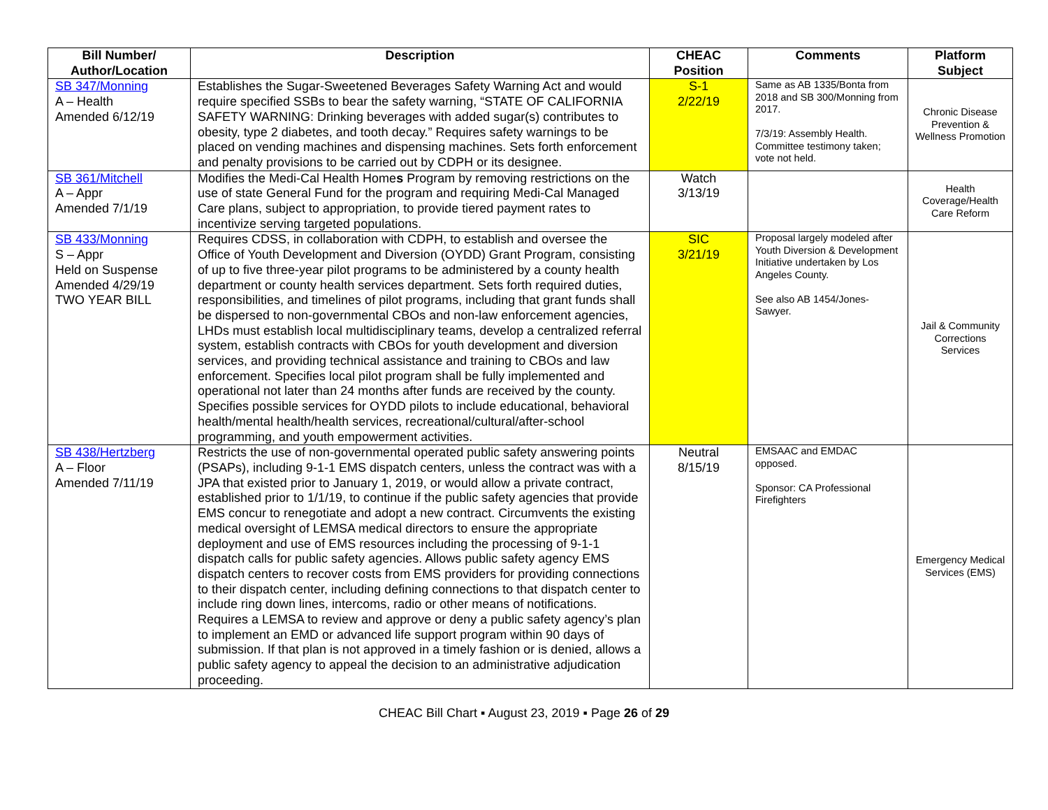| Bill Number/ Author/Location | Description | CHEAC Position | Comments | Platform Subject |
| --- | --- | --- | --- | --- |
| SB 347/Monning A – Health Amended 6/12/19 | Establishes the Sugar-Sweetened Beverages Safety Warning Act and would require specified SSBs to bear the safety warning, “STATE OF CALIFORNIA SAFETY WARNING: Drinking beverages with added sugar(s) contributes to obesity, type 2 diabetes, and tooth decay.” Requires safety warnings to be placed on vending machines and dispensing machines. Sets forth enforcement and penalty provisions to be carried out by CDPH or its designee. | S-1 2/22/19 | Same as AB 1335/Bonta from 2018 and SB 300/Monning from 2017. 7/3/19: Assembly Health. Committee testimony taken; vote not held. | Chronic Disease Prevention & Wellness Promotion |
| SB 361/Mitchell A – Appr Amended 7/1/19 | Modifies the Medi-Cal Health Home s Program by removing restrictions on the use of state General Fund for the program and requiring Medi-Cal Managed Care plans, subject to appropriation, to provide tiered payment rates to incentivize serving targeted populations. | Watch 3/13/19 | | Health Coverage/Health Care Reform |
| SB 433/Monning S – Appr Held on Suspense Amended 4/29/19 TWO YEAR BILL | Requires CDSS, in collaboration with CDPH, to establish and oversee the Office of Youth Development and Diversion (OYDD) Grant Program, consisting of up to five three-year pilot programs to be administered by a county health department or county health services department. Sets forth required duties, responsibilities, and timelines of pilot programs, including that grant funds shall be dispersed to non-governmental CBOs and non-law enforcement agencies, LHDs must establish local multidisciplinary teams, develop a centralized referral system, establish contracts with CBOs for youth development and diversion services, and providing technical assistance and training to CBOs and law enforcement. Specifies local pilot program shall be fully implemented and operational not later than 24 months after funds are received by the county. Specifies possible services for OYDD pilots to include educational, behavioral health/mental health/health services, recreational/cultural/after-school programming, and youth empowerment activities. | SIC 3/21/19 | Proposal largely modeled after Youth Diversion & Development Initiative undertaken by Los Angeles County. See also AB 1454/Jones-Sawyer. | Jail & Community Corrections Services |
| SB 438/Hertzberg A – Floor Amended 7/11/19 | Restricts the use of non-governmental operated public safety answering points (PSAPs), including 9-1-1 EMS dispatch centers, unless the contract was with a JPA that existed prior to January 1, 2019, or would allow a private contract, established prior to 1/1/19, to continue if the public safety agencies that provide EMS concur to renegotiate and adopt a new contract. Circumvents the existing medical oversight of LEMSA medical directors to ensure the appropriate deployment and use of EMS resources including the processing of 9-1-1 dispatch calls for public safety agencies. Allows public safety agency EMS dispatch centers to recover costs from EMS providers for providing connections to their dispatch center, including defining connections to that dispatch center to include ring down lines, intercoms, radio or other means of notifications. Requires a LEMSA to review and approve or deny a public safety agency’s plan to implement an EMD or advanced life support program within 90 days of submission. If that plan is not approved in a timely fashion or is denied, allows a public safety agency to appeal the decision to an administrative adjudication proceeding. | Neutral 8/15/19 | EMSAAC and EMDAC opposed. Sponsor: CA Professional Firefighters | Emergency Medical Services (EMS) |
CHEAC Bill Chart ▪ August 23, 2019 ▪ Page 26 of 29